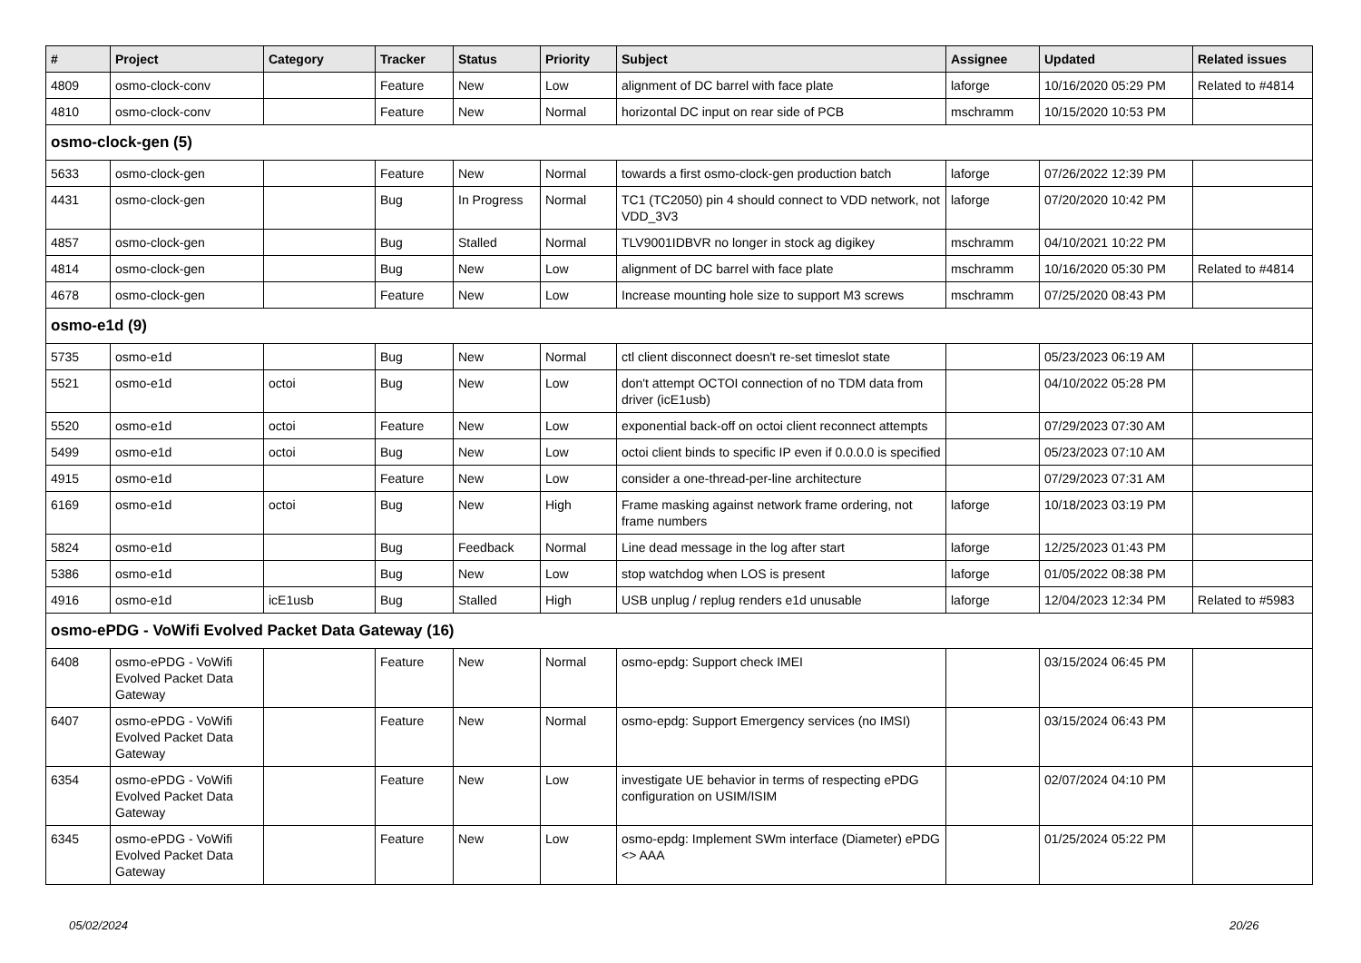| # | Project | Category | Tracker | Status | Priority | Subject | Assignee | Updated | Related issues |
| --- | --- | --- | --- | --- | --- | --- | --- | --- | --- |
| 4809 | osmo-clock-conv | | Feature | New | Low | alignment of DC barrel with face plate | laforge | 10/16/2020 05:29 PM | Related to #4814 |
| 4810 | osmo-clock-conv | | Feature | New | Normal | horizontal DC input on rear side of PCB | mschramm | 10/15/2020 10:53 PM | |
| osmo-clock-gen (5) | | | | | | | | | |
| 5633 | osmo-clock-gen | | Feature | New | Normal | towards a first osmo-clock-gen production batch | laforge | 07/26/2022 12:39 PM | |
| 4431 | osmo-clock-gen | | Bug | In Progress | Normal | TC1 (TC2050) pin 4 should connect to VDD network, not VDD_3V3 | laforge | 07/20/2020 10:42 PM | |
| 4857 | osmo-clock-gen | | Bug | Stalled | Normal | TLV9001IDBVR no longer in stock ag digikey | mschramm | 04/10/2021 10:22 PM | |
| 4814 | osmo-clock-gen | | Bug | New | Low | alignment of DC barrel with face plate | mschramm | 10/16/2020 05:30 PM | Related to #4814 |
| 4678 | osmo-clock-gen | | Feature | New | Low | Increase mounting hole size to support M3 screws | mschramm | 07/25/2020 08:43 PM | |
| osmo-e1d (9) | | | | | | | | | |
| 5735 | osmo-e1d | | Bug | New | Normal | ctl client disconnect doesn't re-set timeslot state | | 05/23/2023 06:19 AM | |
| 5521 | osmo-e1d | octoi | Bug | New | Low | don't attempt OCTOI connection of no TDM data from driver (icE1usb) | | 04/10/2022 05:28 PM | |
| 5520 | osmo-e1d | octoi | Feature | New | Low | exponential back-off on octoi client reconnect attempts | | 07/29/2023 07:30 AM | |
| 5499 | osmo-e1d | octoi | Bug | New | Low | octoi client binds to specific IP even if 0.0.0.0 is specified | | 05/23/2023 07:10 AM | |
| 4915 | osmo-e1d | | Feature | New | Low | consider a one-thread-per-line architecture | | 07/29/2023 07:31 AM | |
| 6169 | osmo-e1d | octoi | Bug | New | High | Frame masking against network frame ordering, not frame numbers | laforge | 10/18/2023 03:19 PM | |
| 5824 | osmo-e1d | | Bug | Feedback | Normal | Line dead message in the log after start | laforge | 12/25/2023 01:43 PM | |
| 5386 | osmo-e1d | | Bug | New | Low | stop watchdog when LOS is present | laforge | 01/05/2022 08:38 PM | |
| 4916 | osmo-e1d | icE1usb | Bug | Stalled | High | USB unplug / replug renders e1d unusable | laforge | 12/04/2023 12:34 PM | Related to #5983 |
| osmo-ePDG - VoWifi Evolved Packet Data Gateway (16) | | | | | | | | | |
| 6408 | osmo-ePDG - VoWifi Evolved Packet Data Gateway | | Feature | New | Normal | osmo-epdg: Support check IMEI | | 03/15/2024 06:45 PM | |
| 6407 | osmo-ePDG - VoWifi Evolved Packet Data Gateway | | Feature | New | Normal | osmo-epdg: Support Emergency services (no IMSI) | | 03/15/2024 06:43 PM | |
| 6354 | osmo-ePDG - VoWifi Evolved Packet Data Gateway | | Feature | New | Low | investigate UE behavior in terms of respecting ePDG configuration on USIM/ISIM | | 02/07/2024 04:10 PM | |
| 6345 | osmo-ePDG - VoWifi Evolved Packet Data Gateway | | Feature | New | Low | osmo-epdg: Implement SWm interface (Diameter) ePDG <> AAA | | 01/25/2024 05:22 PM | |
05/02/2024 20/26